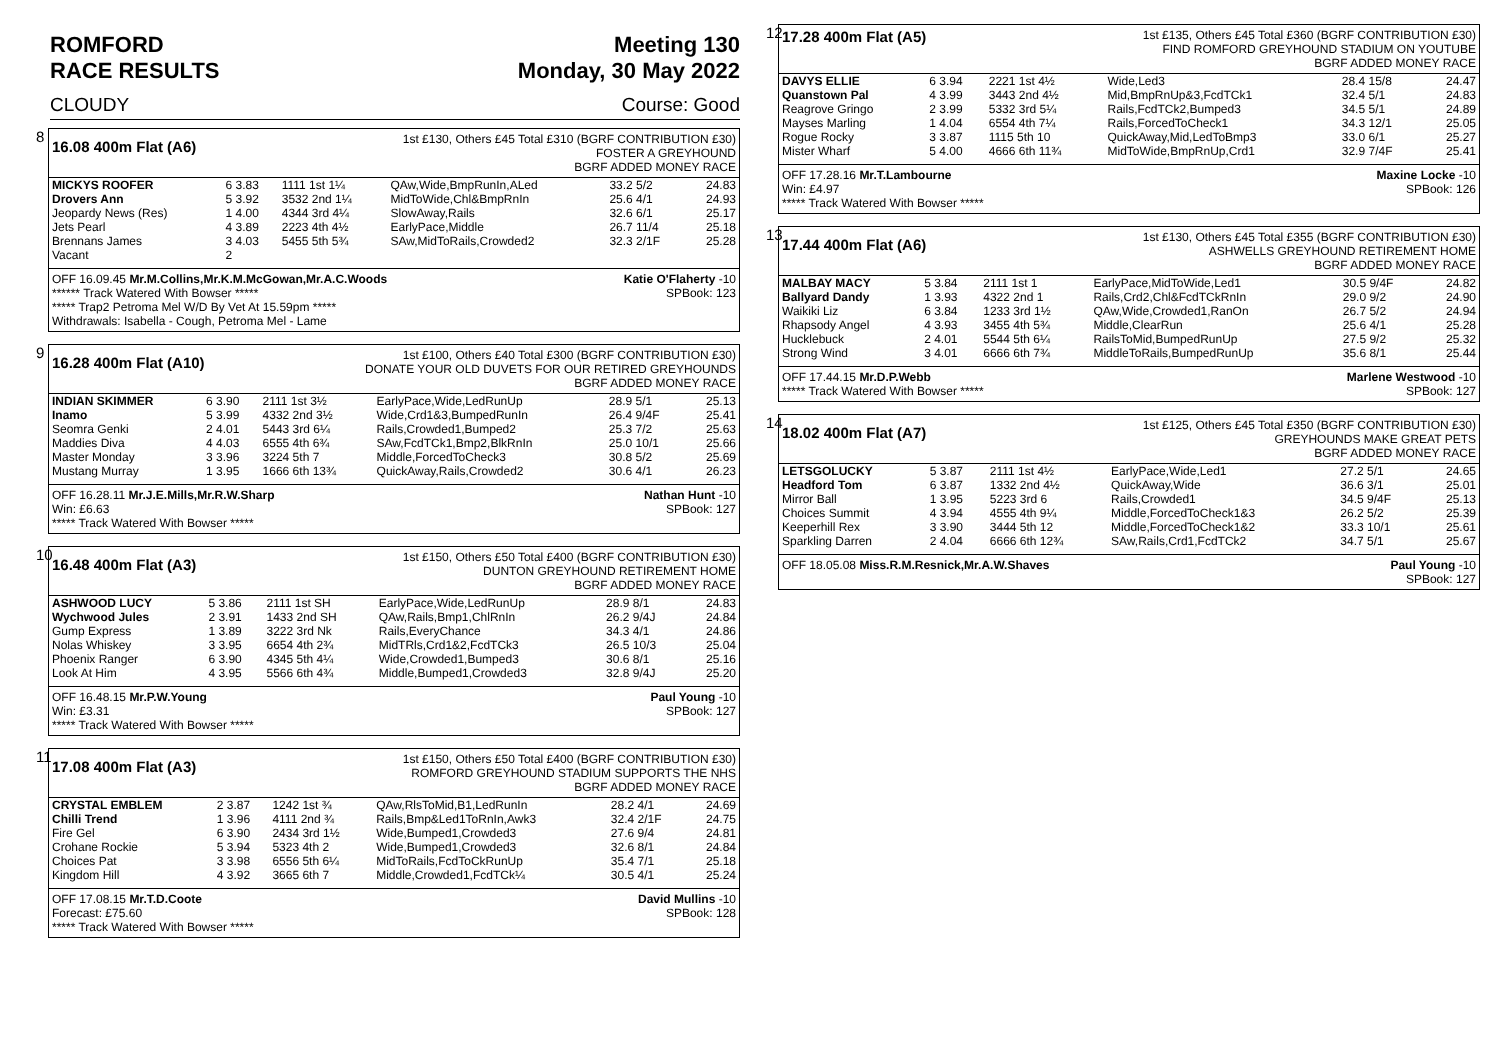ROMFORD
RACE RESULTS
Meeting 130
Monday, 30 May 2022
CLOUDY Course: Good
8
16.08 400m Flat (A6)
1st £130, Others £45 Total £310 (BGRF CONTRIBUTION £30)
FOSTER A GREYHOUND
BGRF ADDED MONEY RACE
| MICKYS ROOFER | 6 3.83 | 1111 1st 1¼ | QAw,Wide,BmpRunIn,ALed | 33.2 5/2 | 24.83 |
| Drovers Ann | 5 3.92 | 3532 2nd 1¼ | MidToWide,Chl&BmpRnIn | 25.6 4/1 | 24.93 |
| Jeopardy News (Res) | 1 4.00 | 4344 3rd 4¼ | SlowAway,Rails | 32.6 6/1 | 25.17 |
| Jets Pearl | 4 3.89 | 2223 4th 4½ | EarlyPace,Middle | 26.7 11/4 | 25.18 |
| Brennans James | 3 4.03 | 5455 5th 5¾ | SAw,MidToRails,Crowded2 | 32.3 2/1F | 25.28 |
| Vacant | 2 | | | | |
OFF 16.09.45 Mr.M.Collins,Mr.K.M.McGowan,Mr.A.C.Woods Katie O'Flaherty -10
****** Track Watered With Bowser ***** SPBook: 123
***** Trap2 Petroma Mel W/D By Vet At 15.59pm *****
Withdrawals: Isabella - Cough, Petroma Mel - Lame
9
16.28 400m Flat (A10)
1st £100, Others £40 Total £300 (BGRF CONTRIBUTION £30)
DONATE YOUR OLD DUVETS FOR OUR RETIRED GREYHOUNDS
BGRF ADDED MONEY RACE
| INDIAN SKIMMER | 6 3.90 | 2111 1st 3½ | EarlyPace,Wide,LedRunUp | 28.9 5/1 | 25.13 |
| Inamo | 5 3.99 | 4332 2nd 3½ | Wide,Crd1&3,BumpedRunIn | 26.4 9/4F | 25.41 |
| Seomra Genki | 2 4.01 | 5443 3rd 6¼ | Rails,Crowded1,Bumped2 | 25.3 7/2 | 25.63 |
| Maddies Diva | 4 4.03 | 6555 4th 6¾ | SAw,FcdTCk1,Bmp2,BlkRnIn | 25.0 10/1 | 25.66 |
| Master Monday | 3 3.96 | 3224 5th 7 | Middle,ForcedToCheck3 | 30.8 5/2 | 25.69 |
| Mustang Murray | 1 3.95 | 1666 6th 13¾ | QuickAway,Rails,Crowded2 | 30.6 4/1 | 26.23 |
OFF 16.28.11 Mr.J.E.Mills,Mr.R.W.Sharp Nathan Hunt -10
Win: £6.63 SPBook: 127
***** Track Watered With Bowser *****
10
16.48 400m Flat (A3)
1st £150, Others £50 Total £400 (BGRF CONTRIBUTION £30)
DUNTON GREYHOUND RETIREMENT HOME
BGRF ADDED MONEY RACE
| ASHWOOD LUCY | 5 3.86 | 2111 1st SH | EarlyPace,Wide,LedRunUp | 28.9 8/1 | 24.83 |
| Wychwood Jules | 2 3.91 | 1433 2nd SH | QAw,Rails,Bmp1,ChlRnIn | 26.2 9/4J | 24.84 |
| Gump Express | 1 3.89 | 3222 3rd Nk | Rails,EveryChance | 34.3 4/1 | 24.86 |
| Nolas Whiskey | 3 3.95 | 6654 4th 2¾ | MidTRls,Crd1&2,FcdTCk3 | 26.5 10/3 | 25.04 |
| Phoenix Ranger | 6 3.90 | 4345 5th 4¼ | Wide,Crowded1,Bumped3 | 30.6 8/1 | 25.16 |
| Look At Him | 4 3.95 | 5566 6th 4¾ | Middle,Bumped1,Crowded3 | 32.8 9/4J | 25.20 |
OFF 16.48.15 Mr.P.W.Young Paul Young -10
Win: £3.31 SPBook: 127
***** Track Watered With Bowser *****
11
17.08 400m Flat (A3)
1st £150, Others £50 Total £400 (BGRF CONTRIBUTION £30)
ROMFORD GREYHOUND STADIUM SUPPORTS THE NHS
BGRF ADDED MONEY RACE
| CRYSTAL EMBLEM | 2 3.87 | 1242 1st ¾ | QAw,RlsToMid,B1,LedRunIn | 28.2 4/1 | 24.69 |
| Chilli Trend | 1 3.96 | 4111 2nd ¾ | Rails,Bmp&Led1ToRnIn,Awk3 | 32.4 2/1F | 24.75 |
| Fire Gel | 6 3.90 | 2434 3rd 1½ | Wide,Bumped1,Crowded3 | 27.6 9/4 | 24.81 |
| Crohane Rockie | 5 3.94 | 5323 4th 2 | Wide,Bumped1,Crowded3 | 32.6 8/1 | 24.84 |
| Choices Pat | 3 3.98 | 6556 5th 6¼ | MidToRails,FcdToCkRunUp | 35.4 7/1 | 25.18 |
| Kingdom Hill | 4 3.92 | 3665 6th 7 | Middle,Crowded1,FcdTCk¼ | 30.5 4/1 | 25.24 |
OFF 17.08.15 Mr.T.D.Coote David Mullins -10
Forecast: £75.60 SPBook: 128
***** Track Watered With Bowser *****
12
17.28 400m Flat (A5)
1st £135, Others £45 Total £360 (BGRF CONTRIBUTION £30)
FIND ROMFORD GREYHOUND STADIUM ON YOUTUBE
BGRF ADDED MONEY RACE
| DAVYS ELLIE | 6 3.94 | 2221 1st 4½ | Wide,Led3 | 28.4 15/8 | 24.47 |
| Quanstown Pal | 4 3.99 | 3443 2nd 4½ | Mid,BmpRnUp&3,FcdTCk1 | 32.4 5/1 | 24.83 |
| Reagrove Gringo | 2 3.99 | 5332 3rd 5¼ | Rails,FcdTCk2,Bumped3 | 34.5 5/1 | 24.89 |
| Mayses Marling | 1 4.04 | 6554 4th 7¼ | Rails,ForcedToCheck1 | 34.3 12/1 | 25.05 |
| Rogue Rocky | 3 3.87 | 1115 5th 10 | QuickAway,Mid,LedToBmp3 | 33.0 6/1 | 25.27 |
| Mister Wharf | 5 4.00 | 4666 6th 11¾ | MidToWide,BmpRnUp,Crd1 | 32.9 7/4F | 25.41 |
OFF 17.28.16 Mr.T.Lambourne Maxine Locke -10
Win: £4.97 SPBook: 126
***** Track Watered With Bowser *****
13
17.44 400m Flat (A6)
1st £130, Others £45 Total £355 (BGRF CONTRIBUTION £30)
ASHWELLS GREYHOUND RETIREMENT HOME
BGRF ADDED MONEY RACE
| MALBAY MACY | 5 3.84 | 2111 1st 1 | EarlyPace,MidToWide,Led1 | 30.5 9/4F | 24.82 |
| Ballyard Dandy | 1 3.93 | 4322 2nd 1 | Rails,Crd2,Chl&FcdTCkRnIn | 29.0 9/2 | 24.90 |
| Waikiki Liz | 6 3.84 | 1233 3rd 1½ | QAw,Wide,Crowded1,RanOn | 26.7 5/2 | 24.94 |
| Rhapsody Angel | 4 3.93 | 3455 4th 5¾ | Middle,ClearRun | 25.6 4/1 | 25.28 |
| Hucklebuck | 2 4.01 | 5544 5th 6¼ | RailsToMid,BumpedRunUp | 27.5 9/2 | 25.32 |
| Strong Wind | 3 4.01 | 6666 6th 7¾ | MiddleToRails,BumpedRunUp | 35.6 8/1 | 25.44 |
OFF 17.44.15 Mr.D.P.Webb Marlene Westwood -10
***** Track Watered With Bowser ***** SPBook: 127
14
18.02 400m Flat (A7)
1st £125, Others £45 Total £350 (BGRF CONTRIBUTION £30)
GREYHOUNDS MAKE GREAT PETS
BGRF ADDED MONEY RACE
| LETSGOLUCKY | 5 3.87 | 2111 1st 4½ | EarlyPace,Wide,Led1 | 27.2 5/1 | 24.65 |
| Headford Tom | 6 3.87 | 1332 2nd 4½ | QuickAway,Wide | 36.6 3/1 | 25.01 |
| Mirror Ball | 1 3.95 | 5223 3rd 6 | Rails,Crowded1 | 34.5 9/4F | 25.13 |
| Choices Summit | 4 3.94 | 4555 4th 9¼ | Middle,ForcedToCheck1&3 | 26.2 5/2 | 25.39 |
| Keeperhill Rex | 3 3.90 | 3444 5th 12 | Middle,ForcedToCheck1&2 | 33.3 10/1 | 25.61 |
| Sparkling Darren | 2 4.04 | 6666 6th 12¾ | SAw,Rails,Crd1,FcdTCk2 | 34.7 5/1 | 25.67 |
OFF 18.05.08 Miss.R.M.Resnick,Mr.A.W.Shaves Paul Young -10
SPBook: 127